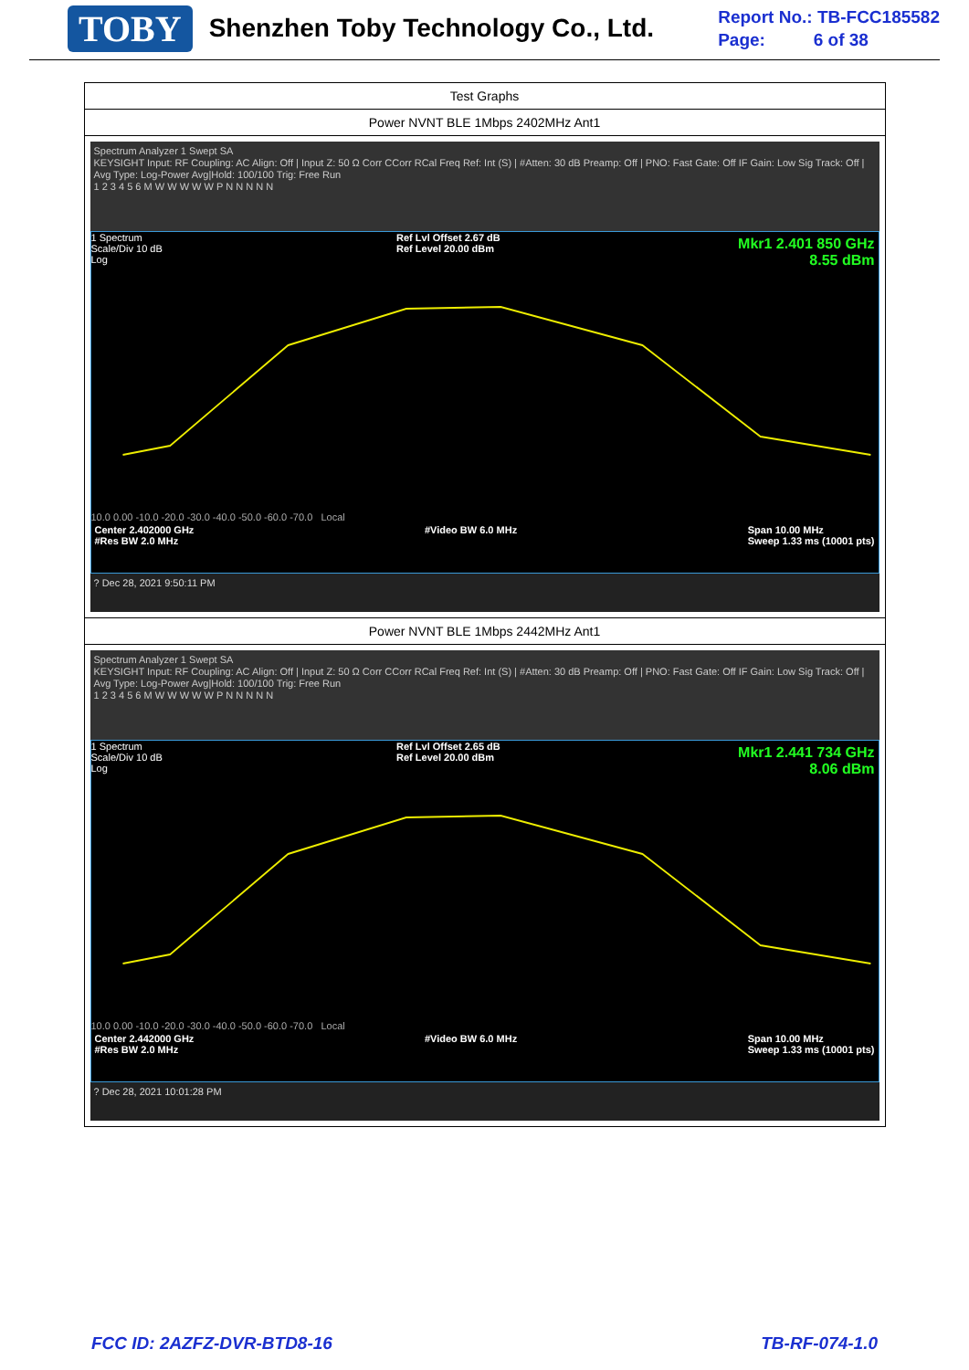TOBY Shenzhen Toby Technology Co., Ltd.
Report No.: TB-FCC185582
Page: 6 of 38
| Test Graphs |
| Power NVNT BLE 1Mbps 2402MHz Ant1 |
| Spectrum Analyzer 1 Swept SA KEYSIGHT Input: RF Coupling: AC Align: Off / Input Z: 50 Ω Corr CCorr RCal Freq Ref: Int (S) / #Atten: 30 dB Preamp: Off / PNO: Fast Gate: Off IF Gain: Low Sig Track: Off / Avg Type: Log-Power Avg/Hold: 100/100 Trig: Free Run 1 2 3 4 5 6 M W W W W W P N N N N N 1 Spectrum Scale/Div 10 dB Log Ref Lvl Offset 2.67 dB Ref Level 20.00 dBm Mkr1 2.401 850 GHz 8.55 dBm 10.0 0.00 -10.0 -20.0 -30.0 -40.0 -50.0 -60.0 -70.0 Local Center 2.402000 GHz #Res BW 2.0 MHz #Video BW 6.0 MHz Span 10.00 MHz Sweep 1.33 ms (10001 pts) ? Dec 28, 2021 9:50:11 PM |
| Power NVNT BLE 1Mbps 2442MHz Ant1 |
| Spectrum Analyzer 1 Swept SA KEYSIGHT Input: RF Coupling: AC Align: Off / Input Z: 50 Ω Corr CCorr RCal Freq Ref: Int (S) / #Atten: 30 dB Preamp: Off / PNO: Fast Gate: Off IF Gain: Low Sig Track: Off / Avg Type: Log-Power Avg/Hold: 100/100 Trig: Free Run 1 2 3 4 5 6 M W W W W W P N N N N N 1 Spectrum Scale/Div 10 dB Log Ref Lvl Offset 2.65 dB Ref Level 20.00 dBm Mkr1 2.441 734 GHz 8.06 dBm 10.0 0.00 -10.0 -20.0 -30.0 -40.0 -50.0 -60.0 -70.0 Local Center 2.442000 GHz #Res BW 2.0 MHz #Video BW 6.0 MHz Span 10.00 MHz Sweep 1.33 ms (10001 pts) ? Dec 28, 2021 10:01:28 PM |
FCC ID: 2AZFZ-DVR-BTD8-16 TB-RF-074-1.0